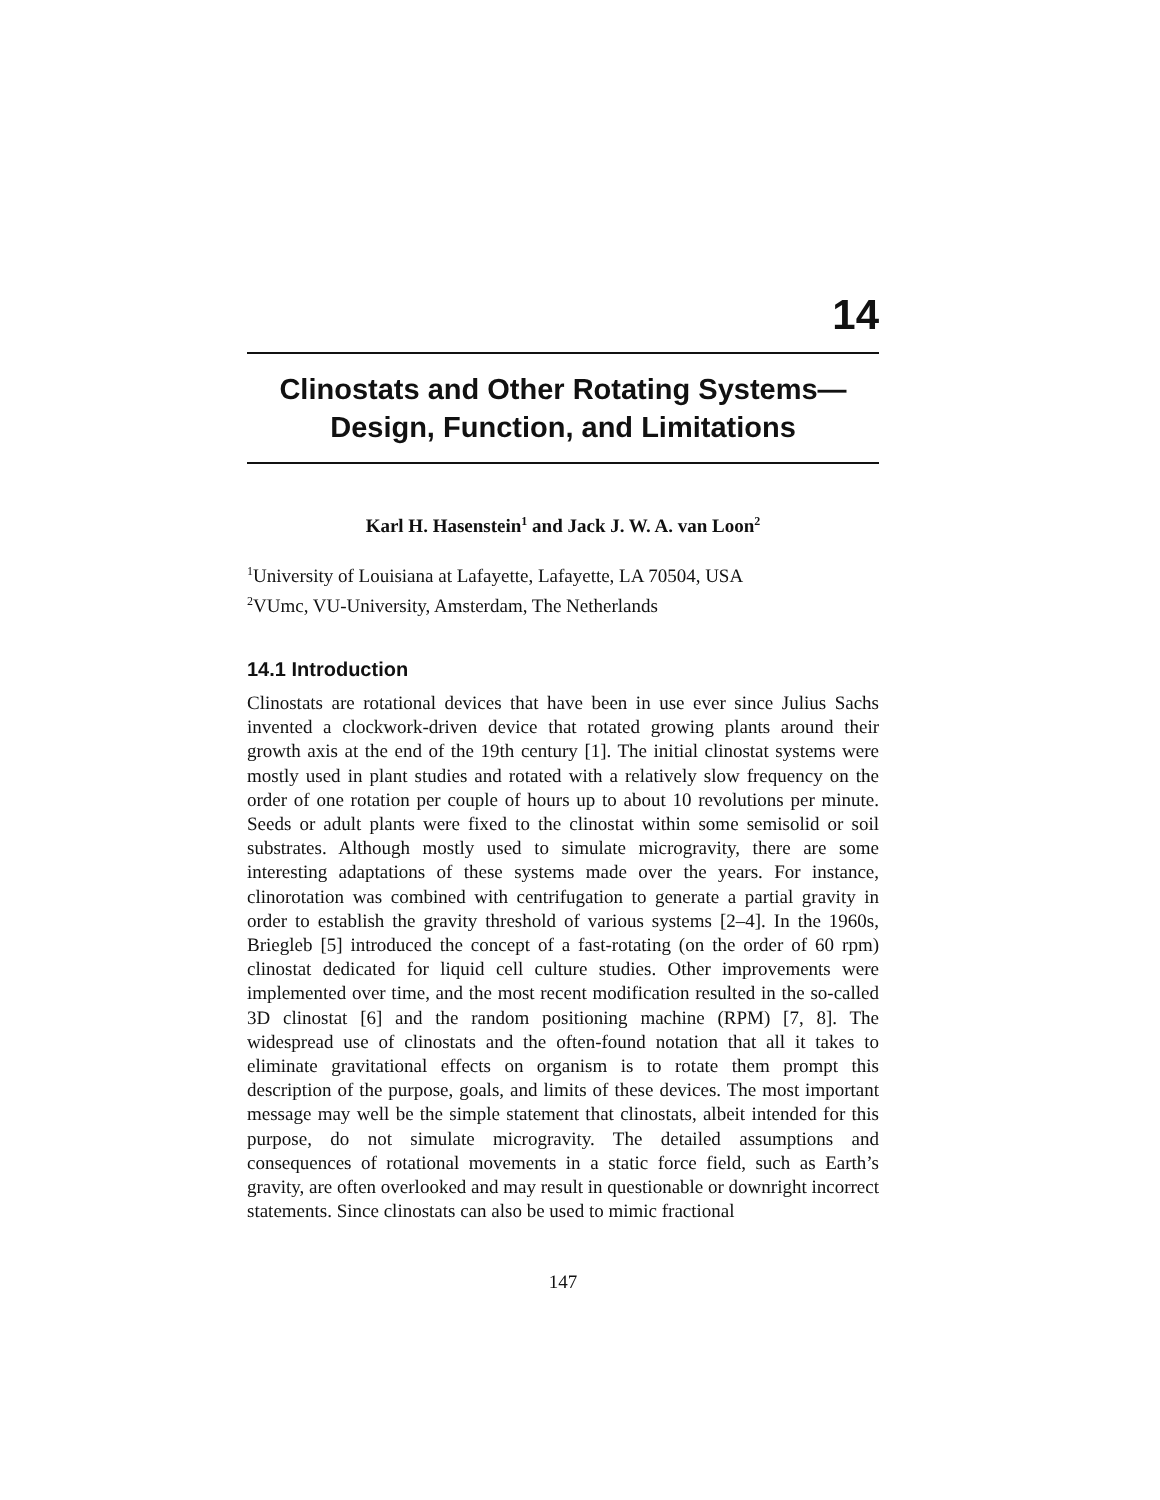14
Clinostats and Other Rotating Systems—Design, Function, and Limitations
Karl H. Hasenstein<sup>1</sup> and Jack J. W. A. van Loon<sup>2</sup>
<sup>1</sup> University of Louisiana at Lafayette, Lafayette, LA 70504, USA
<sup>2</sup> VUmc, VU-University, Amsterdam, The Netherlands
14.1 Introduction
Clinostats are rotational devices that have been in use ever since Julius Sachs invented a clockwork-driven device that rotated growing plants around their growth axis at the end of the 19th century [1]. The initial clinostat systems were mostly used in plant studies and rotated with a relatively slow frequency on the order of one rotation per couple of hours up to about 10 revolutions per minute. Seeds or adult plants were fixed to the clinostat within some semisolid or soil substrates. Although mostly used to simulate microgravity, there are some interesting adaptations of these systems made over the years. For instance, clinorotation was combined with centrifugation to generate a partial gravity in order to establish the gravity threshold of various systems [2–4]. In the 1960s, Briegleb [5] introduced the concept of a fast-rotating (on the order of 60 rpm) clinostat dedicated for liquid cell culture studies. Other improvements were implemented over time, and the most recent modification resulted in the so-called 3D clinostat [6] and the random positioning machine (RPM) [7, 8]. The widespread use of clinostats and the often-found notation that all it takes to eliminate gravitational effects on organism is to rotate them prompt this description of the purpose, goals, and limits of these devices. The most important message may well be the simple statement that clinostats, albeit intended for this purpose, do not simulate microgravity. The detailed assumptions and consequences of rotational movements in a static force field, such as Earth’s gravity, are often overlooked and may result in questionable or downright incorrect statements. Since clinostats can also be used to mimic fractional
147